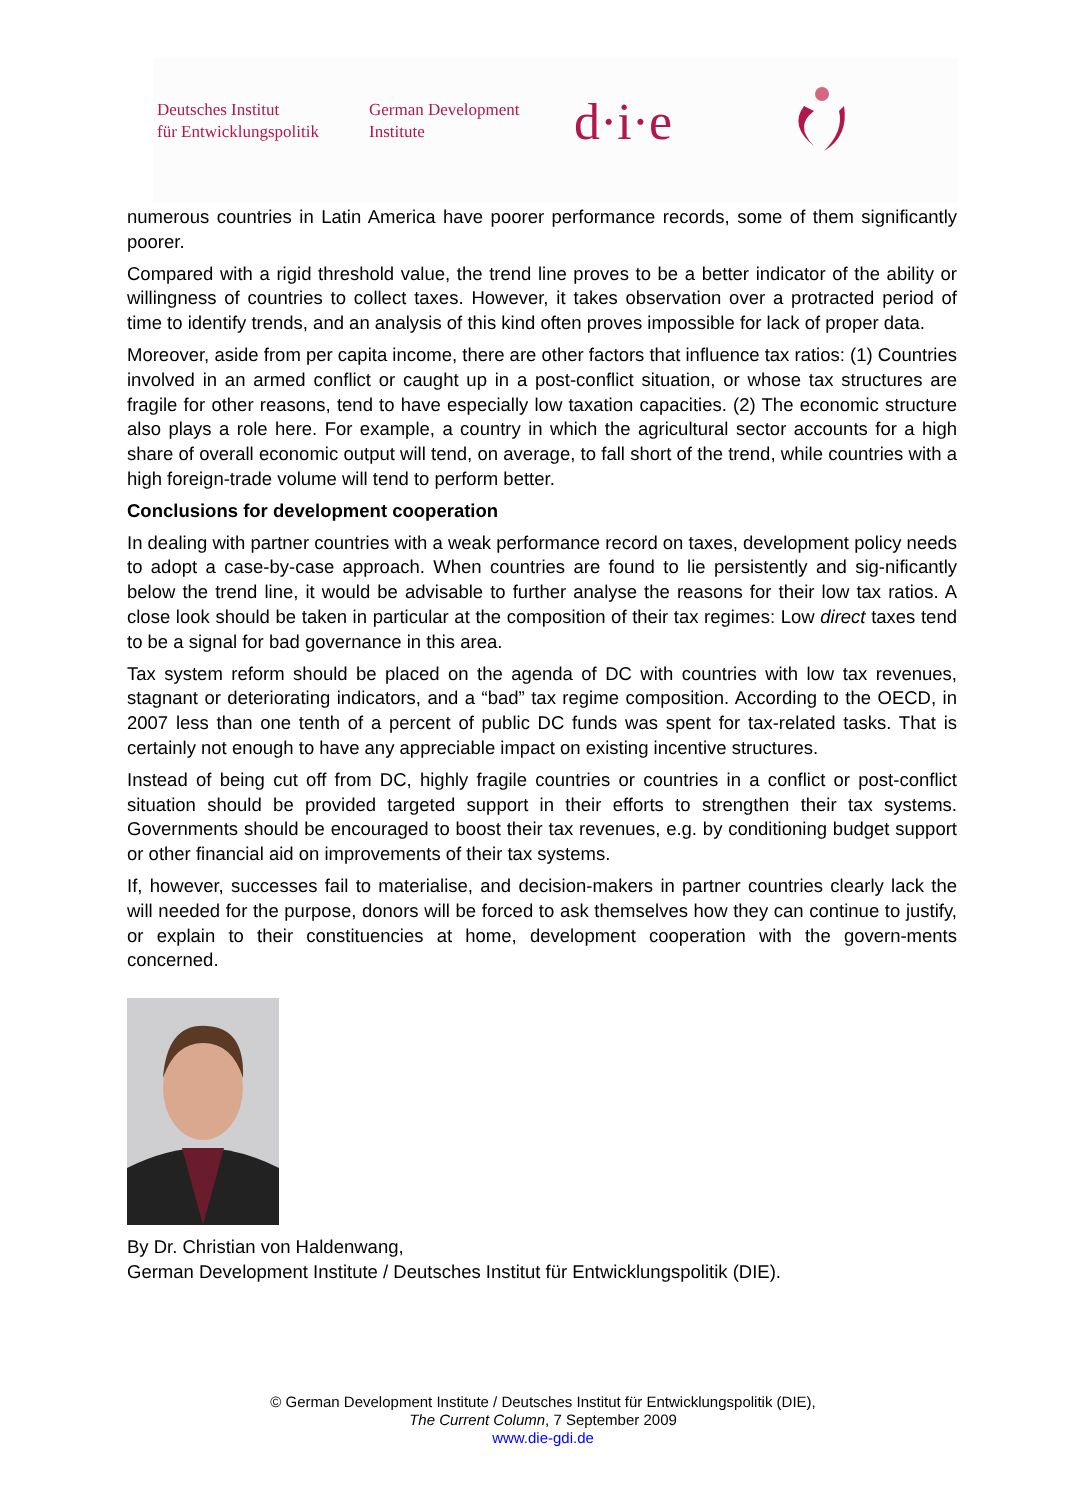Deutsches Institut
für Entwicklungspolitik
German Development
Institute
d·i·e
numerous countries in Latin America have poorer performance records, some of them significantly poorer.
Compared with a rigid threshold value, the trend line proves to be a better indicator of the ability or willingness of countries to collect taxes. However, it takes observation over a protracted period of time to identify trends, and an analysis of this kind often proves impossible for lack of proper data.
Moreover, aside from per capita income, there are other factors that influence tax ratios: (1) Countries involved in an armed conflict or caught up in a post-conflict situation, or whose tax structures are fragile for other reasons, tend to have especially low taxation capacities. (2) The economic structure also plays a role here. For example, a country in which the agricultural sector accounts for a high share of overall economic output will tend, on average, to fall short of the trend, while countries with a high foreign-trade volume will tend to perform better.
Conclusions for development cooperation
In dealing with partner countries with a weak performance record on taxes, development policy needs to adopt a case-by-case approach. When countries are found to lie persistently and sig-nificantly below the trend line, it would be advisable to further analyse the reasons for their low tax ratios. A close look should be taken in particular at the composition of their tax regimes: Low direct taxes tend to be a signal for bad governance in this area.
Tax system reform should be placed on the agenda of DC with countries with low tax revenues, stagnant or deteriorating indicators, and a “bad” tax regime composition. According to the OECD, in 2007 less than one tenth of a percent of public DC funds was spent for tax-related tasks. That is certainly not enough to have any appreciable impact on existing incentive structures.
Instead of being cut off from DC, highly fragile countries or countries in a conflict or post-conflict situation should be provided targeted support in their efforts to strengthen their tax systems. Governments should be encouraged to boost their tax revenues, e.g. by conditioning budget support or other financial aid on improvements of their tax systems.
If, however, successes fail to materialise, and decision-makers in partner countries clearly lack the will needed for the purpose, donors will be forced to ask themselves how they can continue to justify, or explain to their constituencies at home, development cooperation with the govern-ments concerned.
By Dr. Christian von Haldenwang,
German Development Institute / Deutsches Institut für Entwicklungspolitik (DIE).
© German Development Institute / Deutsches Institut für Entwicklungspolitik (DIE),
The Current Column, 7 September 2009
www.die-gdi.de